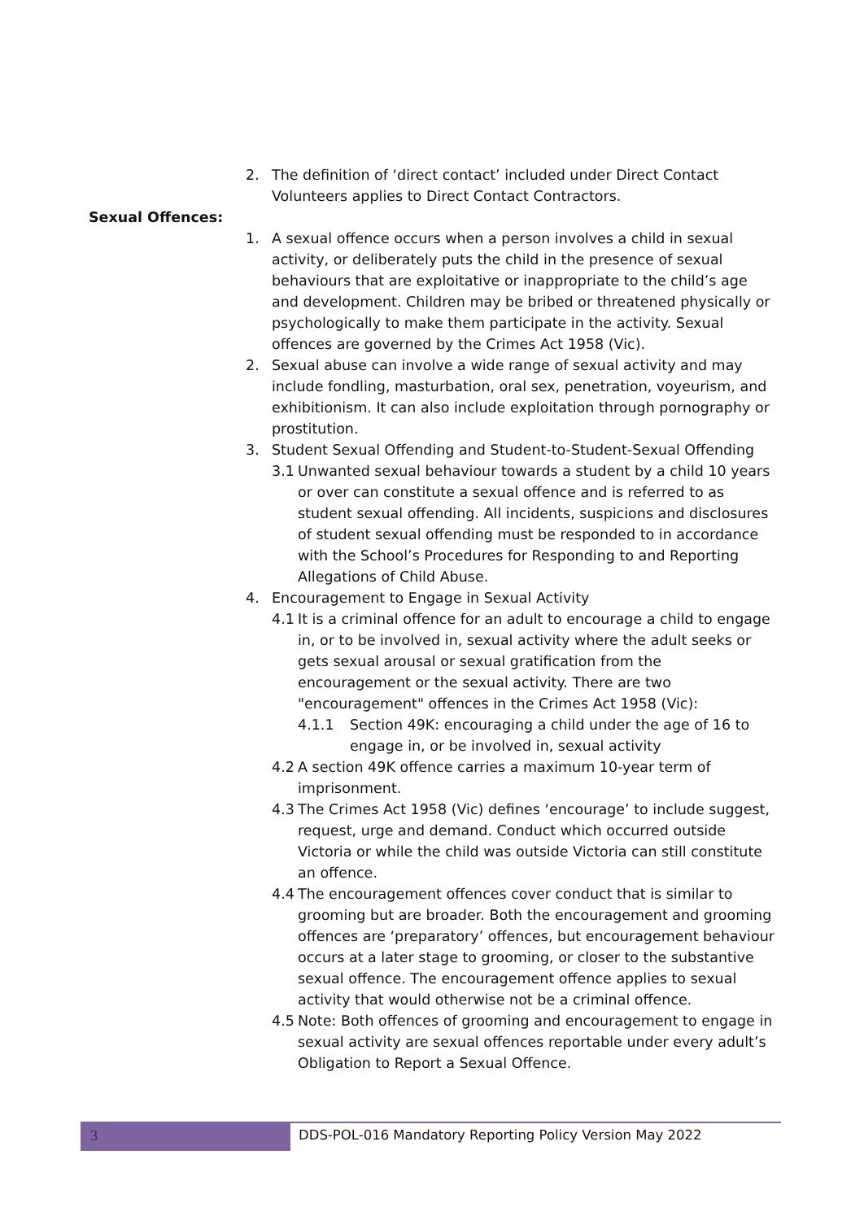2. The definition of ‘direct contact’ included under Direct Contact Volunteers applies to Direct Contact Contractors.
Sexual Offences:
1. A sexual offence occurs when a person involves a child in sexual activity, or deliberately puts the child in the presence of sexual behaviours that are exploitative or inappropriate to the child’s age and development. Children may be bribed or threatened physically or psychologically to make them participate in the activity. Sexual offences are governed by the Crimes Act 1958 (Vic).
2. Sexual abuse can involve a wide range of sexual activity and may include fondling, masturbation, oral sex, penetration, voyeurism, and exhibitionism. It can also include exploitation through pornography or prostitution.
3. Student Sexual Offending and Student-to-Student-Sexual Offending
3.1 Unwanted sexual behaviour towards a student by a child 10 years or over can constitute a sexual offence and is referred to as student sexual offending. All incidents, suspicions and disclosures of student sexual offending must be responded to in accordance with the School’s Procedures for Responding to and Reporting Allegations of Child Abuse.
4. Encouragement to Engage in Sexual Activity
4.1 It is a criminal offence for an adult to encourage a child to engage in, or to be involved in, sexual activity where the adult seeks or gets sexual arousal or sexual gratification from the encouragement or the sexual activity. There are two "encouragement" offences in the Crimes Act 1958 (Vic):
4.1.1 Section 49K: encouraging a child under the age of 16 to engage in, or be involved in, sexual activity
4.2 A section 49K offence carries a maximum 10-year term of imprisonment.
4.3 The Crimes Act 1958 (Vic) defines ‘encourage’ to include suggest, request, urge and demand. Conduct which occurred outside Victoria or while the child was outside Victoria can still constitute an offence.
4.4 The encouragement offences cover conduct that is similar to grooming but are broader. Both the encouragement and grooming offences are ‘preparatory’ offences, but encouragement behaviour occurs at a later stage to grooming, or closer to the substantive sexual offence. The encouragement offence applies to sexual activity that would otherwise not be a criminal offence.
4.5 Note: Both offences of grooming and encouragement to engage in sexual activity are sexual offences reportable under every adult’s Obligation to Report a Sexual Offence.
3 DDS-POL-016 Mandatory Reporting Policy Version May 2022